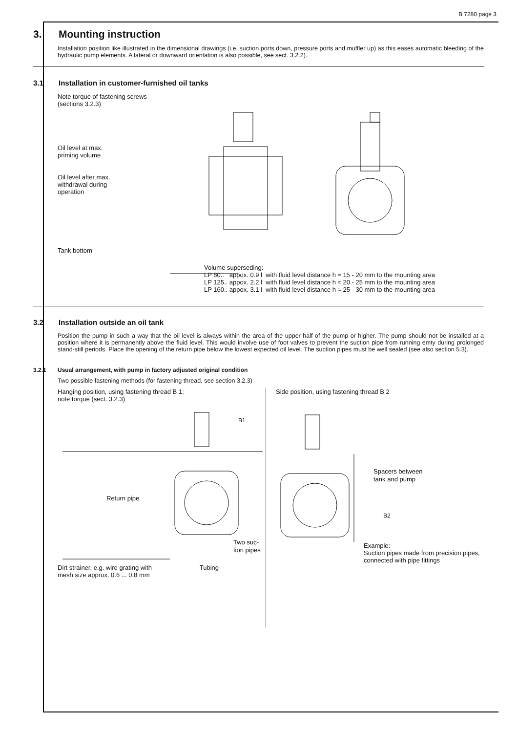B 7280 page 3
3. Mounting instruction
Installation position like illustrated in the dimensional drawings (i.e. suction ports down, pressure ports and muffler up) as this eases automatic bleeding of the hydraulic pump elements. A lateral or downward orientation is also possible, see sect. 3.2.2).
3.1 Installation in customer-furnished oil tanks
Note torque of fastening screws
(sections 3.2.3)
Oil level at max.
priming volume
Oil level after max.
withdrawal during
operation
Tank bottom
Volume superseding:
LP 80.. appox. 0.9 l with fluid level distance h ≈ 15 - 20 mm to the mounting area
LP 125.. appox. 2.2 l with fluid level distance h ≈ 20 - 25 mm to the mounting area
LP 160.. appox. 3.1 l with fluid level distance h ≈ 25 - 30 mm to the mounting area
3.2 Installation outside an oil tank
Position the pump in such a way that the oil level is always within the area of the upper half of the pump or higher. The pump should not be installed at a position where it is permanently above the fluid level. This would involve use of foot valves to prevent the suction pipe from running emty during prolonged stand-still periods. Place the opening of the return pipe below the lowest expected oil level. The suction pipes must be well sealed (see also section 5.3).
3.2.1 Usual arrangement, with pump in factory adjusted original condition
Two possible fastening methods (for fastening thread, see section 3.2.3)
Hanging position, using fastening thread B 1;
note torque (sect. 3.2.3)
B1
Return pipe
Two suc-
tion pipes
Dirt strainer. e.g. wire grating with
mesh size approx. 0.6 ... 0.8 mm Tubing
Side position, using fastening thread B 2
Spacers between
tank and pump
B2
Example:
Suction pipes made from precision pipes, connected with pipe fittings